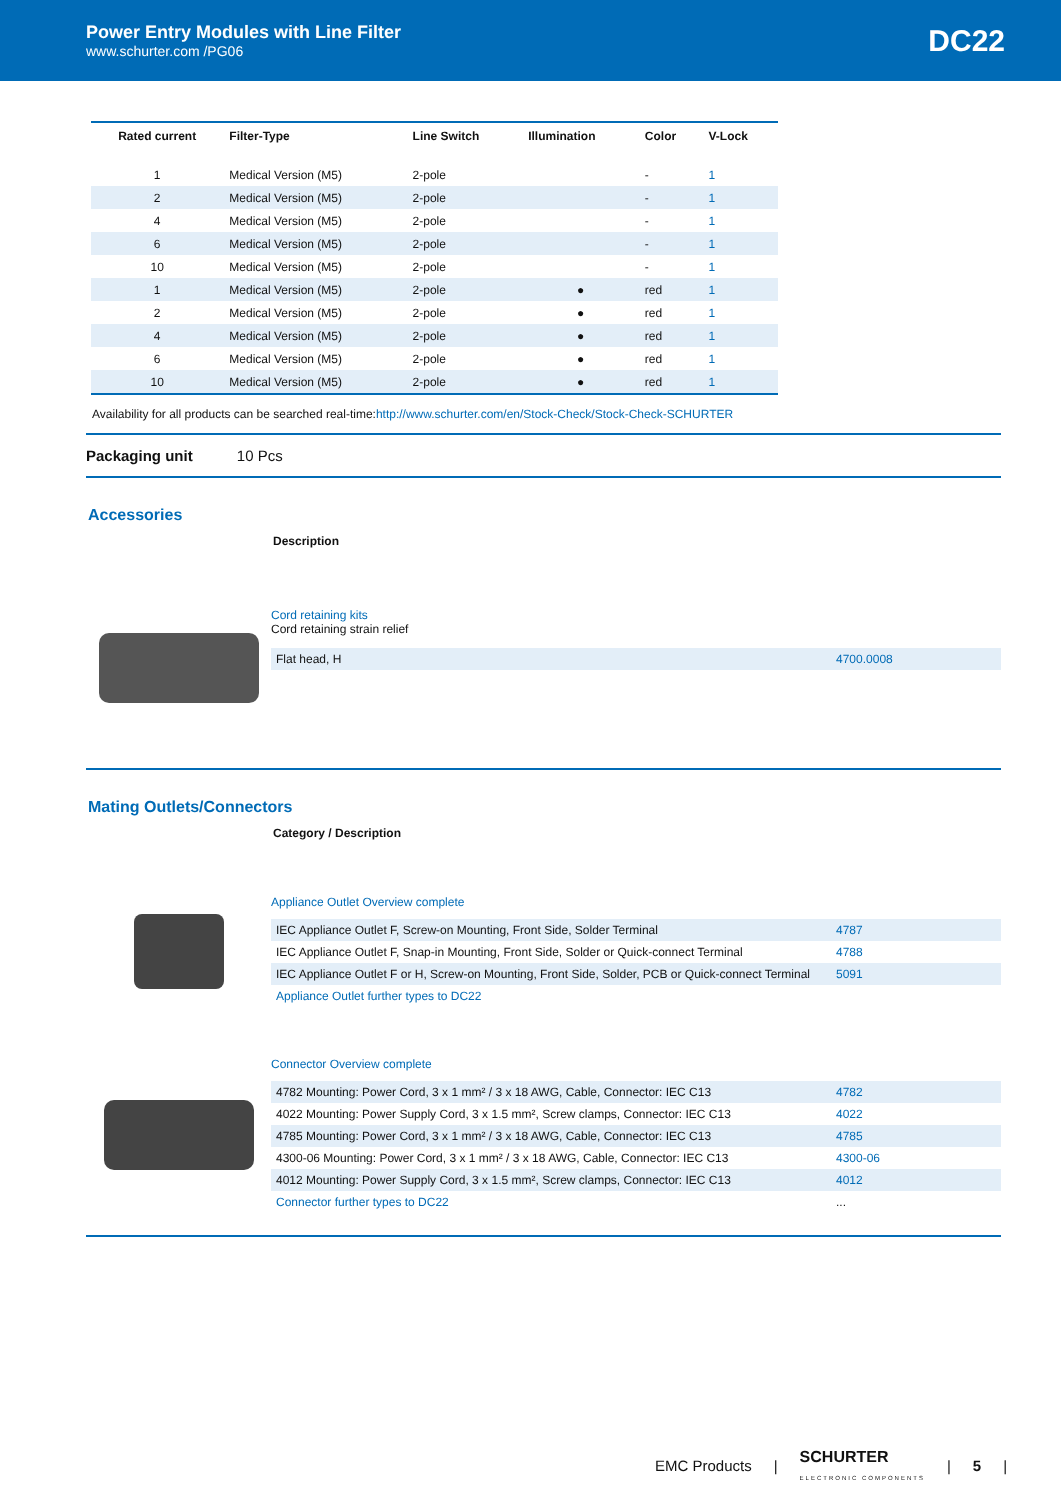Power Entry Modules with Line Filter
www.schurter.com /PG06
DC22
| Rated current | Filter-Type | Line Switch | Illumination | Color | V-Lock |
| --- | --- | --- | --- | --- | --- |
| 1 | Medical Version (M5) | 2-pole | | - | 1 |
| 2 | Medical Version (M5) | 2-pole | | - | 1 |
| 4 | Medical Version (M5) | 2-pole | | - | 1 |
| 6 | Medical Version (M5) | 2-pole | | - | 1 |
| 10 | Medical Version (M5) | 2-pole | | - | 1 |
| 1 | Medical Version (M5) | 2-pole | ● | red | 1 |
| 2 | Medical Version (M5) | 2-pole | ● | red | 1 |
| 4 | Medical Version (M5) | 2-pole | ● | red | 1 |
| 6 | Medical Version (M5) | 2-pole | ● | red | 1 |
| 10 | Medical Version (M5) | 2-pole | ● | red | 1 |
Availability for all products can be searched real-time:http://www.schurter.com/en/Stock-Check/Stock-Check-SCHURTER
Packaging unit 10 Pcs
Accessories
Description
Cord retaining kits
Cord retaining strain relief
| Flat head, H | 4700.0008 |
Mating Outlets/Connectors
Category / Description
Appliance Outlet Overview complete
| IEC Appliance Outlet F, Screw-on Mounting, Front Side, Solder Terminal | 4787 |
| IEC Appliance Outlet F, Snap-in Mounting, Front Side, Solder or Quick-connect Terminal | 4788 |
| IEC Appliance Outlet F or H, Screw-on Mounting, Front Side, Solder, PCB or Quick-connect Terminal | 5091 |
| Appliance Outlet further types to DC22 | |
Connector Overview complete
| 4782 Mounting: Power Cord, 3 x 1 mm² / 3 x 18 AWG, Cable, Connector: IEC C13 | 4782 |
| 4022 Mounting: Power Supply Cord, 3 x 1.5 mm², Screw clamps, Connector: IEC C13 | 4022 |
| 4785 Mounting: Power Cord, 3 x 1 mm² / 3 x 18 AWG, Cable, Connector: IEC C13 | 4785 |
| 4300-06 Mounting: Power Cord, 3 x 1 mm² / 3 x 18 AWG, Cable, Connector: IEC C13 | 4300-06 |
| 4012 Mounting: Power Supply Cord, 3 x 1.5 mm², Screw clamps, Connector: IEC C13 | 4012 |
| Connector further types to DC22 | ... |
EMC Products | SCHURTER
ELECTRONIC COMPONENTS | 5 |